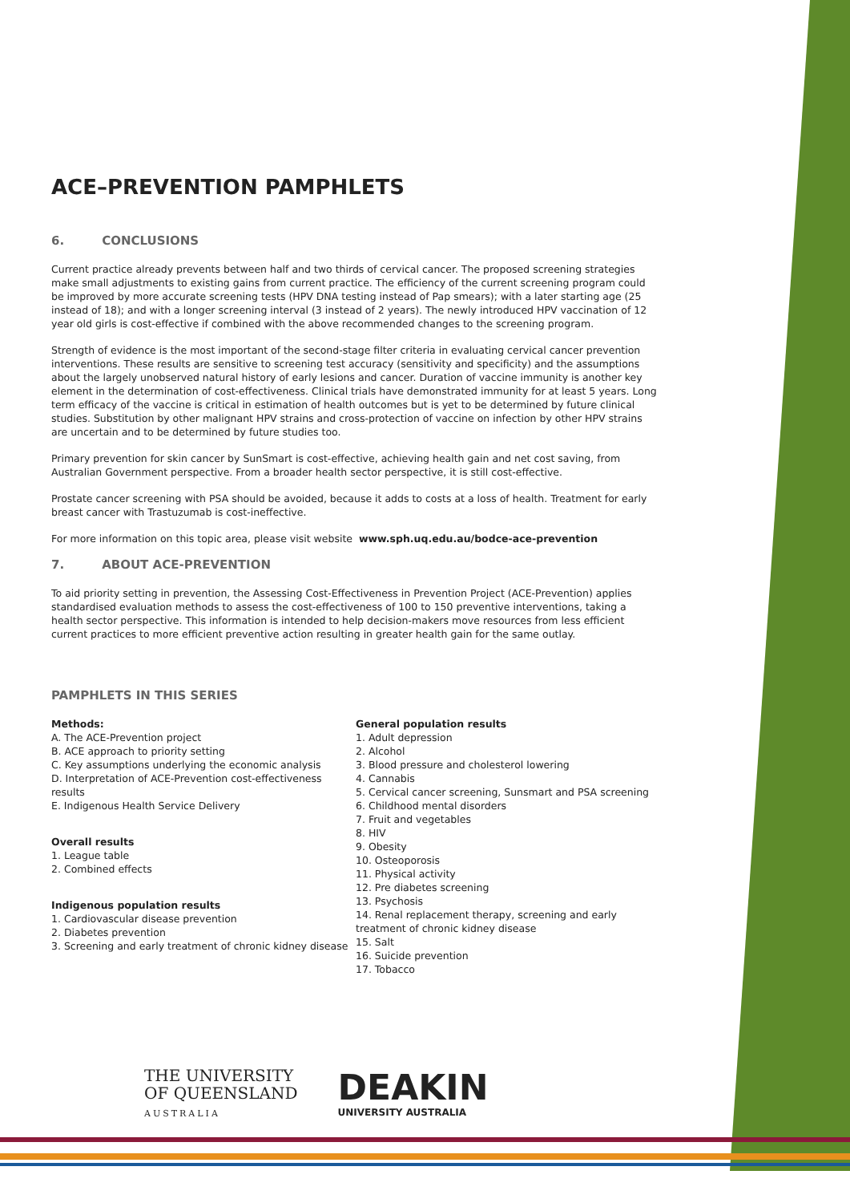ACE–PREVENTION PAMPHLETS
6. CONCLUSIONS
Current practice already prevents between half and two thirds of cervical cancer. The proposed screening strategies make small adjustments to existing gains from current practice. The efficiency of the current screening program could be improved by more accurate screening tests (HPV DNA testing instead of Pap smears); with a later starting age (25 instead of 18); and with a longer screening interval (3 instead of 2 years). The newly introduced HPV vaccination of 12 year old girls is cost-effective if combined with the above recommended changes to the screening program.
Strength of evidence is the most important of the second-stage filter criteria in evaluating cervical cancer prevention interventions. These results are sensitive to screening test accuracy (sensitivity and specificity) and the assumptions about the largely unobserved natural history of early lesions and cancer. Duration of vaccine immunity is another key element in the determination of cost-effectiveness. Clinical trials have demonstrated immunity for at least 5 years. Long term efficacy of the vaccine is critical in estimation of health outcomes but is yet to be determined by future clinical studies. Substitution by other malignant HPV strains and cross-protection of vaccine on infection by other HPV strains are uncertain and to be determined by future studies too.
Primary prevention for skin cancer by SunSmart is cost-effective, achieving health gain and net cost saving, from Australian Government perspective. From a broader health sector perspective, it is still cost-effective.
Prostate cancer screening with PSA should be avoided, because it adds to costs at a loss of health. Treatment for early breast cancer with Trastuzumab is cost-ineffective.
For more information on this topic area, please visit website www.sph.uq.edu.au/bodce-ace-prevention
7. ABOUT ACE-PREVENTION
To aid priority setting in prevention, the Assessing Cost-Effectiveness in Prevention Project (ACE-Prevention) applies standardised evaluation methods to assess the cost-effectiveness of 100 to 150 preventive interventions, taking a health sector perspective. This information is intended to help decision-makers move resources from less efficient current practices to more efficient preventive action resulting in greater health gain for the same outlay.
PAMPHLETS IN THIS SERIES
Methods:
A. The ACE-Prevention project
B. ACE approach to priority setting
C. Key assumptions underlying the economic analysis
D. Interpretation of ACE-Prevention cost-effectiveness results
E. Indigenous Health Service Delivery
Overall results
1. League table
2. Combined effects
Indigenous population results
1. Cardiovascular disease prevention
2. Diabetes prevention
3. Screening and early treatment of chronic kidney disease
General population results
1. Adult depression
2. Alcohol
3. Blood pressure and cholesterol lowering
4. Cannabis
5. Cervical cancer screening, Sunsmart and PSA screening
6. Childhood mental disorders
7. Fruit and vegetables
8. HIV
9. Obesity
10. Osteoporosis
11. Physical activity
12. Pre diabetes screening
13. Psychosis
14. Renal replacement therapy, screening and early treatment of chronic kidney disease
15. Salt
16. Suicide prevention
17. Tobacco
THE UNIVERSITY
OF QUEENSLAND
AUSTRALIA
DEAKIN
UNIVERSITY AUSTRALIA